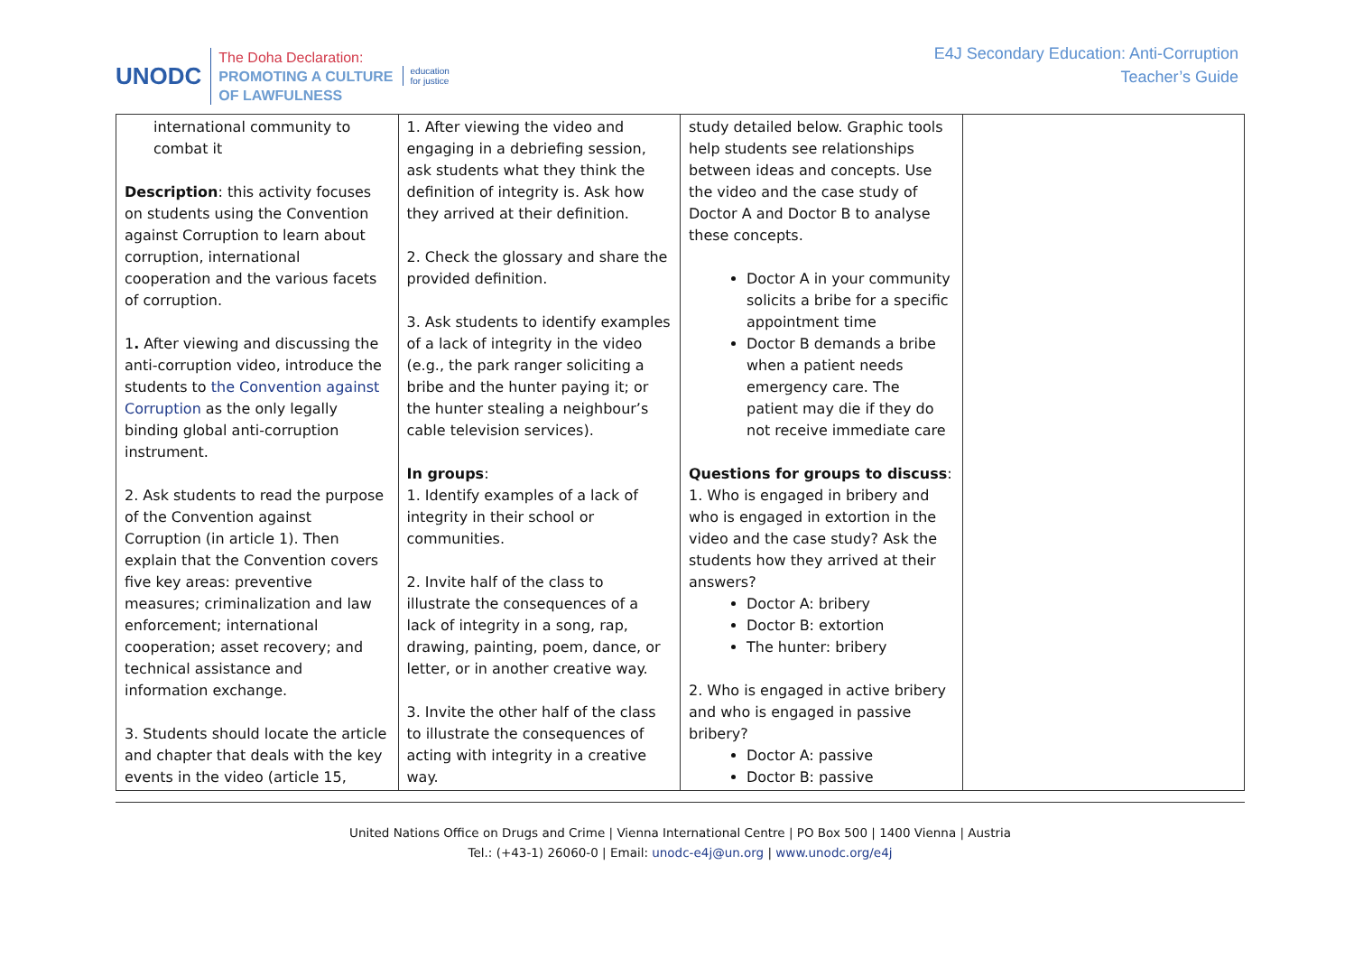UNODC
The Doha Declaration:
PROMOTING A CULTURE
OF LAWFULNESS
education
for justice
E4J Secondary Education: Anti-Corruption
Teacher’s Guide
| international community to combat it Description : this activity focuses on students using the Convention against Corruption to learn about corruption, international cooperation and the various facets of corruption. 1 . After viewing and discussing the anti-corruption video, introduce the students to the Convention against Corruption as the only legally binding global anti-corruption instrument. 2. Ask students to read the purpose of the Convention against Corruption (in article 1). Then explain that the Convention covers five key areas: preventive measures; criminalization and law enforcement; international cooperation; asset recovery; and technical assistance and information exchange. 3. Students should locate the article and chapter that deals with the key events in the video (article 15, | 1. After viewing the video and engaging in a debriefing session, ask students what they think the definition of integrity is. Ask how they arrived at their definition. 2. Check the glossary and share the provided definition. 3. Ask students to identify examples of a lack of integrity in the video (e.g., the park ranger soliciting a bribe and the hunter paying it; or the hunter stealing a neighbour’s cable television services). In groups : 1. Identify examples of a lack of integrity in their school or communities. 2. Invite half of the class to illustrate the consequences of a lack of integrity in a song, rap, drawing, painting, poem, dance, or letter, or in another creative way. 3. Invite the other half of the class to illustrate the consequences of acting with integrity in a creative way. | study detailed below. Graphic tools help students see relationships between ideas and concepts. Use the video and the case study of Doctor A and Doctor B to analyse these concepts. Doctor A in your community solicits a bribe for a specific appointment time Doctor B demands a bribe when a patient needs emergency care. The patient may die if they do not receive immediate care Questions for groups to discuss : 1. Who is engaged in bribery and who is engaged in extortion in the video and the case study? Ask the students how they arrived at their answers? Doctor A: bribery Doctor B: extortion The hunter: bribery 2. Who is engaged in active bribery and who is engaged in passive bribery? Doctor A: passive Doctor B: passive | |
United Nations Office on Drugs and Crime | Vienna International Centre | PO Box 500 | 1400 Vienna | Austria
Tel.: (+43-1) 26060-0 | Email: unodc-e4j@un.org | www.unodc.org/e4j